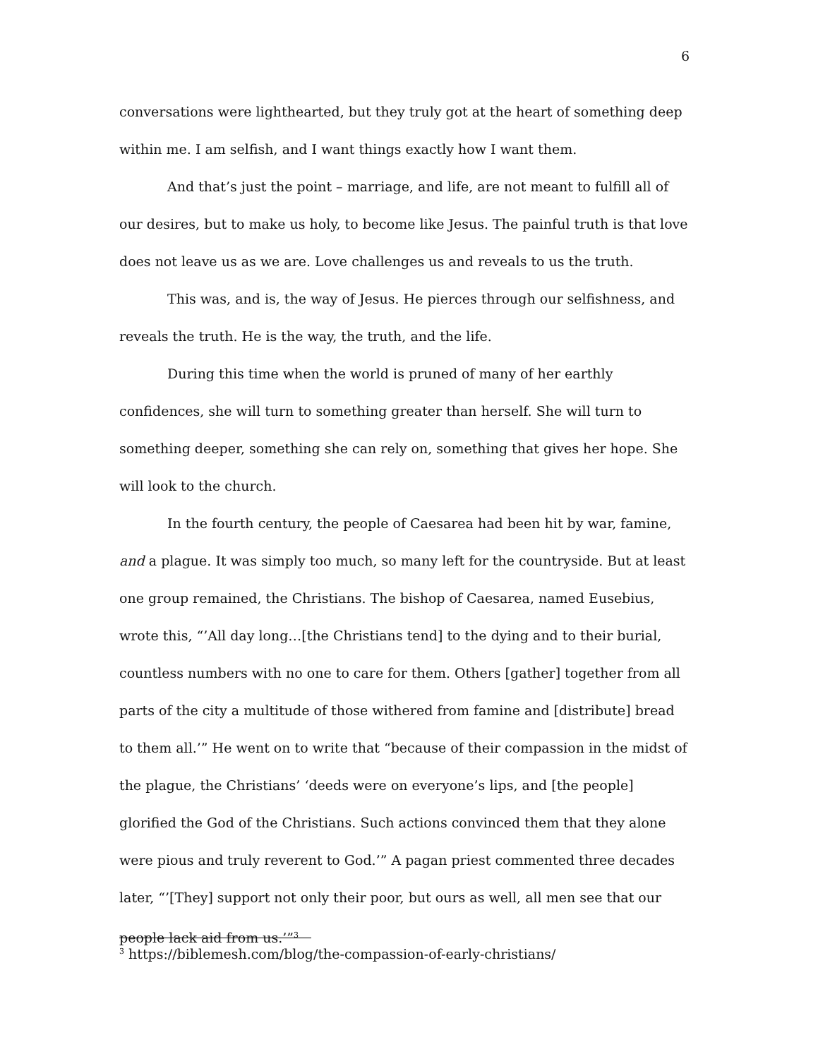6
conversations were lighthearted, but they truly got at the heart of something deep within me. I am selfish, and I want things exactly how I want them.
And that’s just the point – marriage, and life, are not meant to fulfill all of our desires, but to make us holy, to become like Jesus. The painful truth is that love does not leave us as we are. Love challenges us and reveals to us the truth.
This was, and is, the way of Jesus. He pierces through our selfishness, and reveals the truth. He is the way, the truth, and the life.
During this time when the world is pruned of many of her earthly confidences, she will turn to something greater than herself. She will turn to something deeper, something she can rely on, something that gives her hope. She will look to the church.
In the fourth century, the people of Caesarea had been hit by war, famine, and a plague. It was simply too much, so many left for the countryside. But at least one group remained, the Christians. The bishop of Caesarea, named Eusebius, wrote this, “’All day long…[the Christians tend] to the dying and to their burial, countless numbers with no one to care for them. Others [gather] together from all parts of the city a multitude of those withered from famine and [distribute] bread to them all.’” He went on to write that “because of their compassion in the midst of the plague, the Christians’ ‘deeds were on everyone’s lips, and [the people] glorified the God of the Christians. Such actions convinced them that they alone were pious and truly reverent to God.’” A pagan priest commented three decades later, “’[They] support not only their poor, but ours as well, all men see that our people lack aid from us.’”<sup>3</sup>
<sup>3</sup> https://biblemesh.com/blog/the-compassion-of-early-christians/